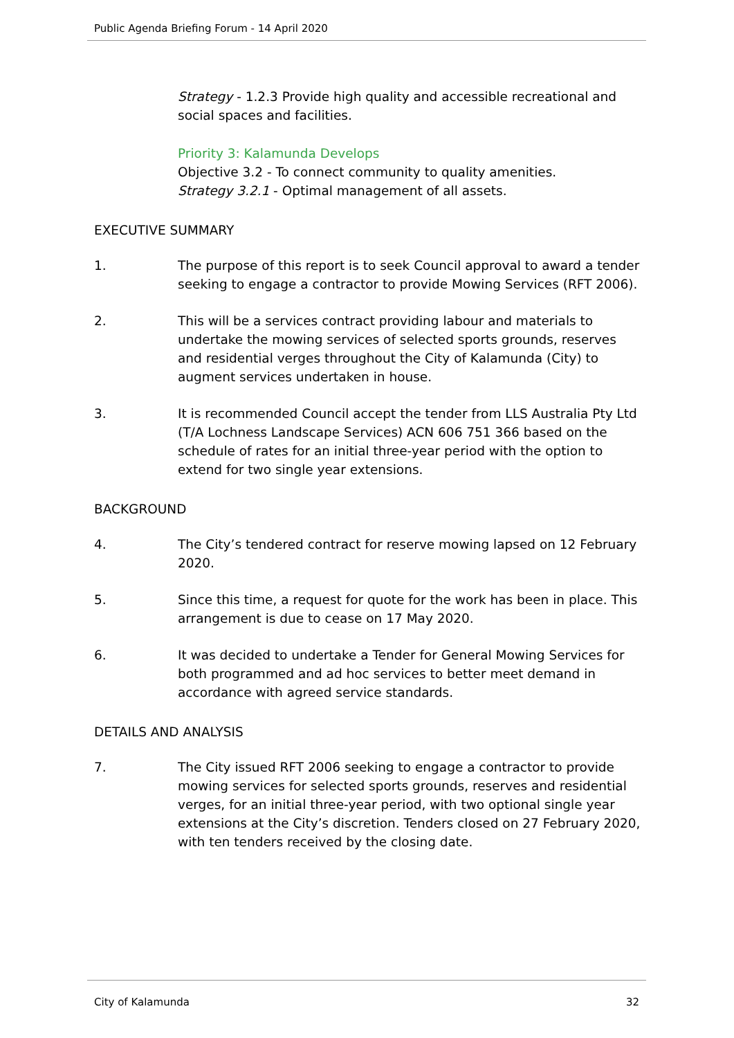Public Agenda Briefing Forum - 14 April 2020
Strategy - 1.2.3 Provide high quality and accessible recreational and social spaces and facilities.
Priority 3: Kalamunda Develops
Objective 3.2 - To connect community to quality amenities.
Strategy 3.2.1 - Optimal management of all assets.
EXECUTIVE SUMMARY
1. The purpose of this report is to seek Council approval to award a tender seeking to engage a contractor to provide Mowing Services (RFT 2006).
2. This will be a services contract providing labour and materials to undertake the mowing services of selected sports grounds, reserves and residential verges throughout the City of Kalamunda (City) to augment services undertaken in house.
3. It is recommended Council accept the tender from LLS Australia Pty Ltd (T/A Lochness Landscape Services) ACN 606 751 366 based on the schedule of rates for an initial three-year period with the option to extend for two single year extensions.
BACKGROUND
4. The City’s tendered contract for reserve mowing lapsed on 12 February 2020.
5. Since this time, a request for quote for the work has been in place. This arrangement is due to cease on 17 May 2020.
6. It was decided to undertake a Tender for General Mowing Services for both programmed and ad hoc services to better meet demand in accordance with agreed service standards.
DETAILS AND ANALYSIS
7. The City issued RFT 2006 seeking to engage a contractor to provide mowing services for selected sports grounds, reserves and residential verges, for an initial three-year period, with two optional single year extensions at the City’s discretion. Tenders closed on 27 February 2020, with ten tenders received by the closing date.
City of Kalamunda 32